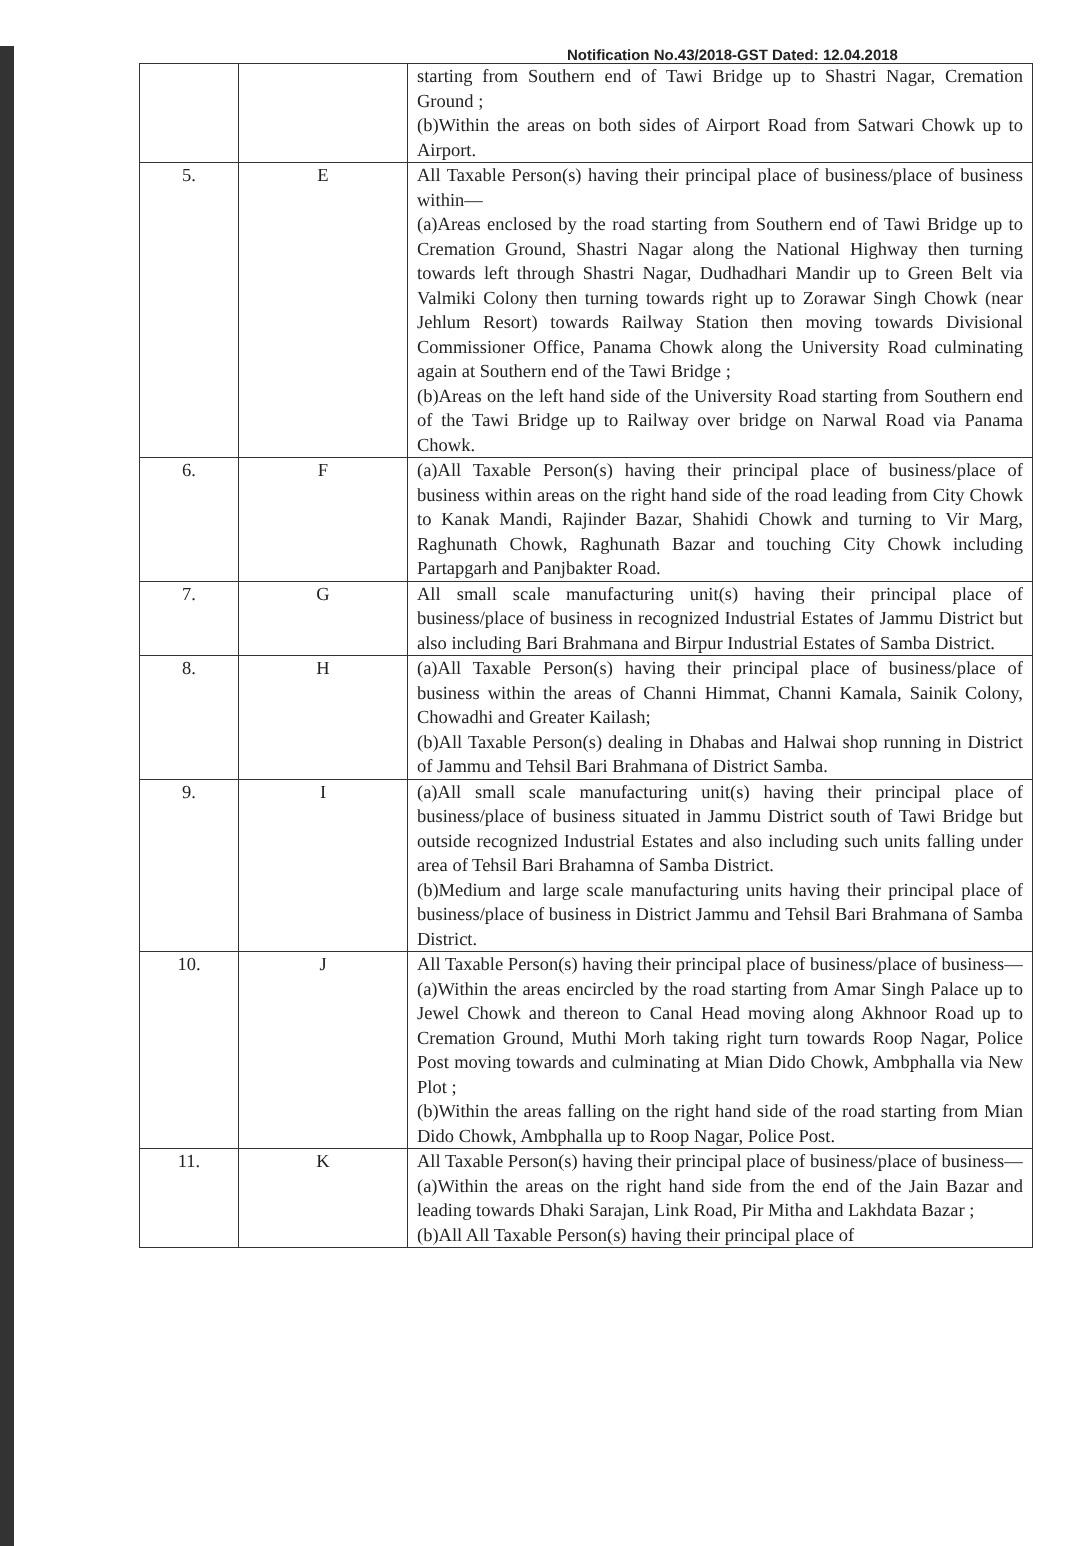Notification No.43/2018-GST Dated: 12.04.2018
| | | starting from Southern end of Tawi Bridge up to Shastri Nagar, Cremation Ground ; (b)Within the areas on both sides of Airport Road from Satwari Chowk up to Airport. |
| 5. | E | All Taxable Person(s) having their principal place of business/place of business within— (a)Areas enclosed by the road starting from Southern end of Tawi Bridge up to Cremation Ground, Shastri Nagar along the National Highway then turning towards left through Shastri Nagar, Dudhadhari Mandir up to Green Belt via Valmiki Colony then turning towards right up to Zorawar Singh Chowk (near Jehlum Resort) towards Railway Station then moving towards Divisional Commissioner Office, Panama Chowk along the University Road culminating again at Southern end of the Tawi Bridge ; (b)Areas on the left hand side of the University Road starting from Southern end of the Tawi Bridge up to Railway over bridge on Narwal Road via Panama Chowk. |
| 6. | F | (a)All Taxable Person(s) having their principal place of business/place of business within areas on the right hand side of the road leading from City Chowk to Kanak Mandi, Rajinder Bazar, Shahidi Chowk and turning to Vir Marg, Raghunath Chowk, Raghunath Bazar and touching City Chowk including Partapgarh and Panjbakter Road. |
| 7. | G | All small scale manufacturing unit(s) having their principal place of business/place of business in recognized Industrial Estates of Jammu District but also including Bari Brahmana and Birpur Industrial Estates of Samba District. |
| 8. | H | (a)All Taxable Person(s) having their principal place of business/place of business within the areas of Channi Himmat, Channi Kamala, Sainik Colony, Chowadhi and Greater Kailash; (b)All Taxable Person(s) dealing in Dhabas and Halwai shop running in District of Jammu and Tehsil Bari Brahmana of District Samba. |
| 9. | I | (a)All small scale manufacturing unit(s) having their principal place of business/place of business situated in Jammu District south of Tawi Bridge but outside recognized Industrial Estates and also including such units falling under area of Tehsil Bari Brahamna of Samba District. (b)Medium and large scale manufacturing units having their principal place of business/place of business in District Jammu and Tehsil Bari Brahmana of Samba District. |
| 10. | J | All Taxable Person(s) having their principal place of business/place of business— (a)Within the areas encircled by the road starting from Amar Singh Palace up to Jewel Chowk and thereon to Canal Head moving along Akhnoor Road up to Cremation Ground, Muthi Morh taking right turn towards Roop Nagar, Police Post moving towards and culminating at Mian Dido Chowk, Ambphalla via New Plot ; (b)Within the areas falling on the right hand side of the road starting from Mian Dido Chowk, Ambphalla up to Roop Nagar, Police Post. |
| 11. | K | All Taxable Person(s) having their principal place of business/place of business— (a)Within the areas on the right hand side from the end of the Jain Bazar and leading towards Dhaki Sarajan, Link Road, Pir Mitha and Lakhdata Bazar ; (b)All All Taxable Person(s) having their principal place of |